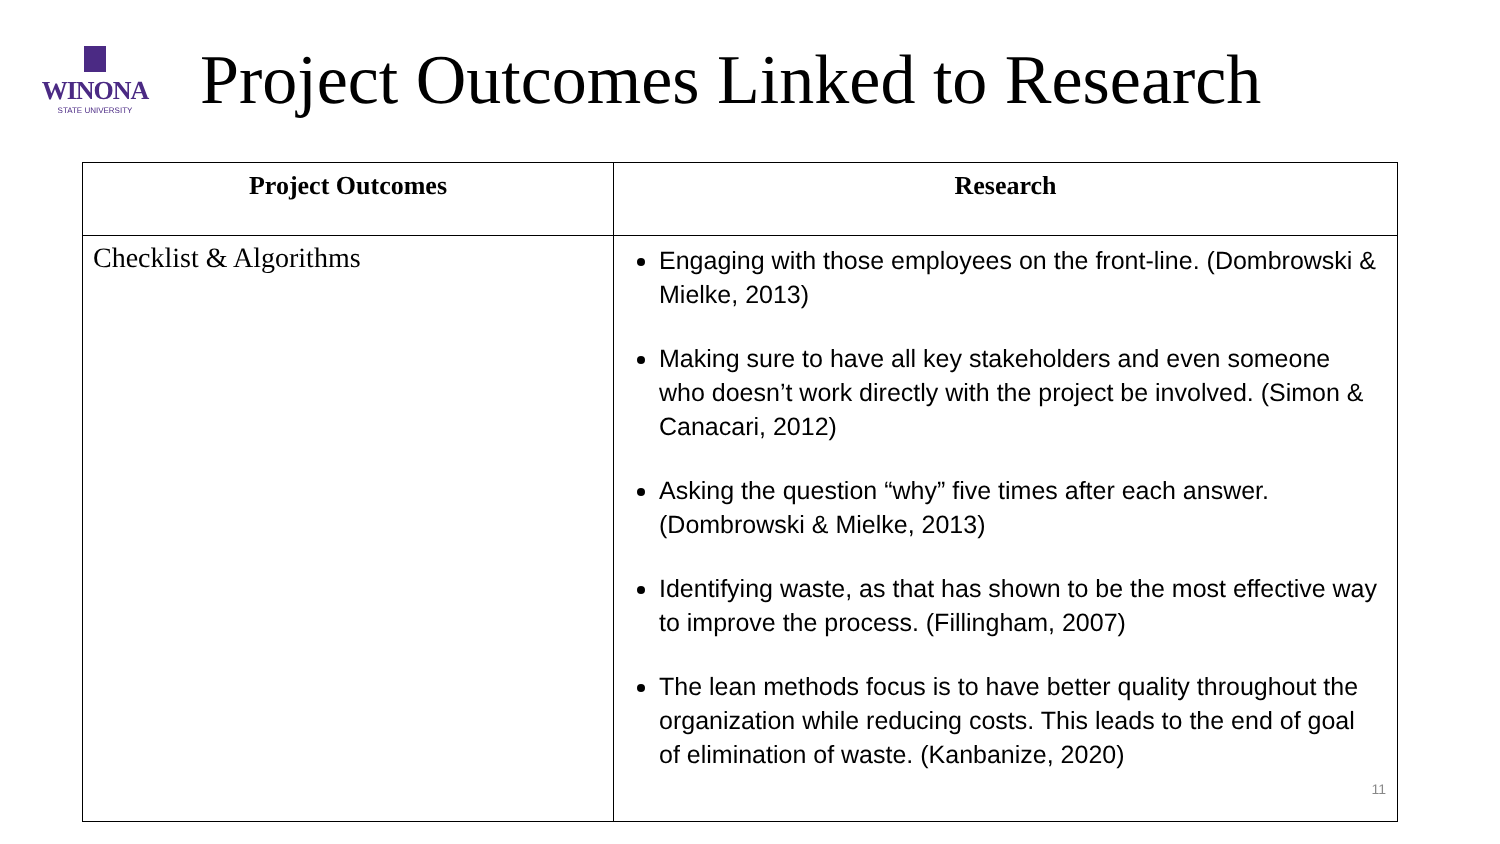WINONA
STATE UNIVERSITY
Project Outcomes Linked to Research
| Project Outcomes | Research |
| --- | --- |
| Checklist & Algorithms | Engaging with those employees on the front-line. (Dombrowski & Mielke, 2013) Making sure to have all key stakeholders and even someone who doesn’t work directly with the project be involved. (Simon & Canacari, 2012) Asking the question “why” five times after each answer. (Dombrowski & Mielke, 2013) Identifying waste, as that has shown to be the most effective way to improve the process. (Fillingham, 2007) The lean methods focus is to have better quality throughout the organization while reducing costs. This leads to the end of goal of elimination of waste. (Kanbanize, 2020) 11 |